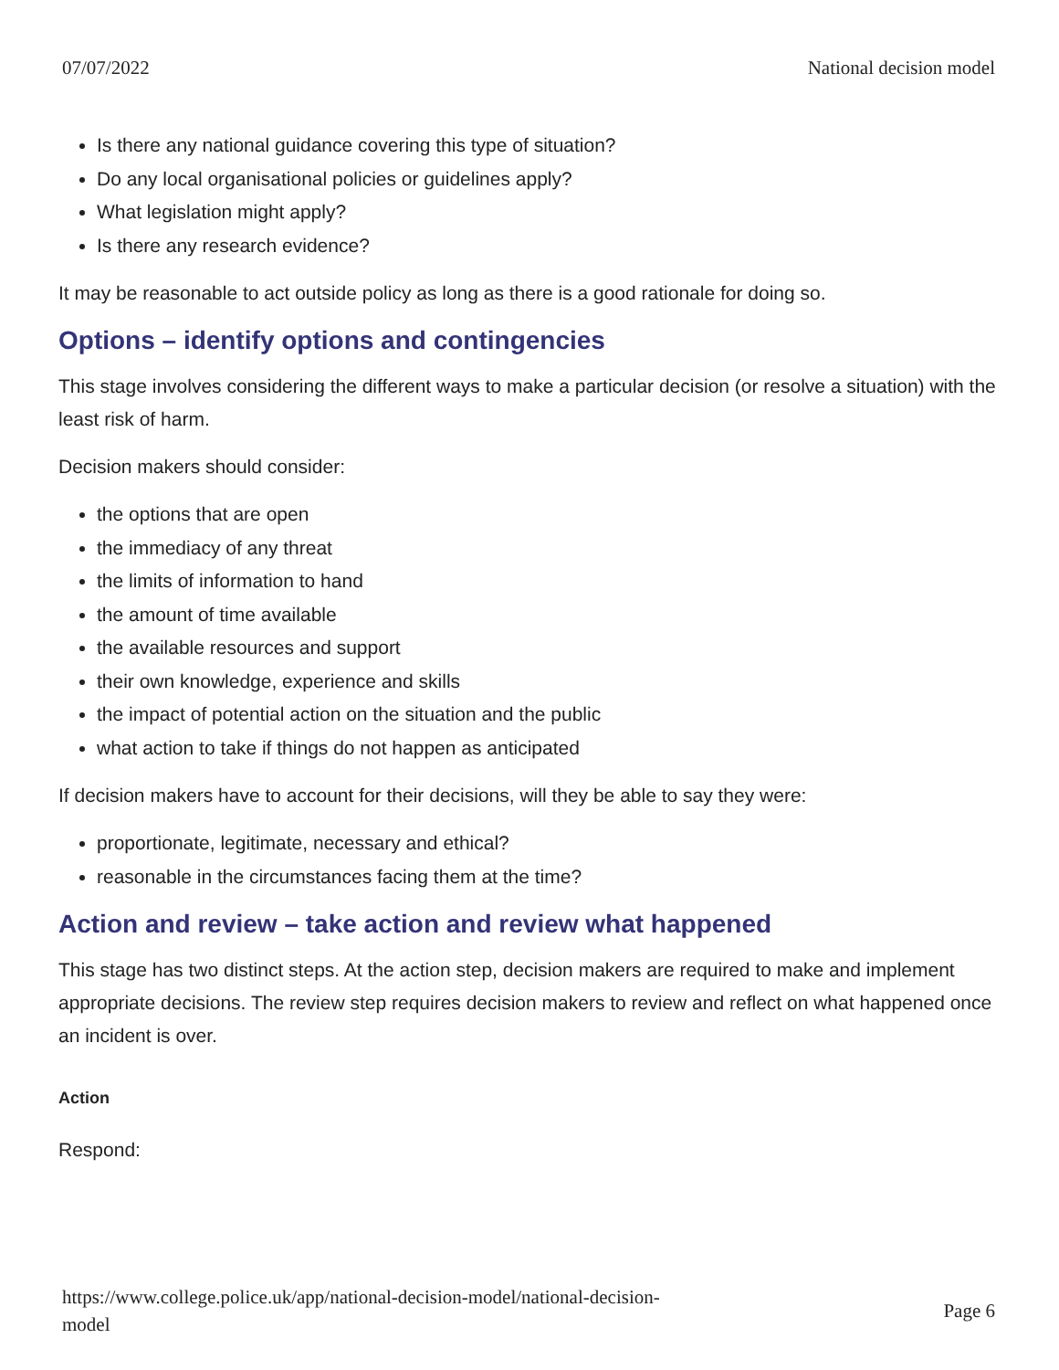07/07/2022 National decision model
Is there any national guidance covering this type of situation?
Do any local organisational policies or guidelines apply?
What legislation might apply?
Is there any research evidence?
It may be reasonable to act outside policy as long as there is a good rationale for doing so.
Options – identify options and contingencies
This stage involves considering the different ways to make a particular decision (or resolve a situation) with the least risk of harm.
Decision makers should consider:
the options that are open
the immediacy of any threat
the limits of information to hand
the amount of time available
the available resources and support
their own knowledge, experience and skills
the impact of potential action on the situation and the public
what action to take if things do not happen as anticipated
If decision makers have to account for their decisions, will they be able to say they were:
proportionate, legitimate, necessary and ethical?
reasonable in the circumstances facing them at the time?
Action and review – take action and review what happened
This stage has two distinct steps. At the action step, decision makers are required to make and implement appropriate decisions. The review step requires decision makers to review and reflect on what happened once an incident is over.
Action
Respond:
https://www.college.police.uk/app/national-decision-model/national-decision-
model Page 6